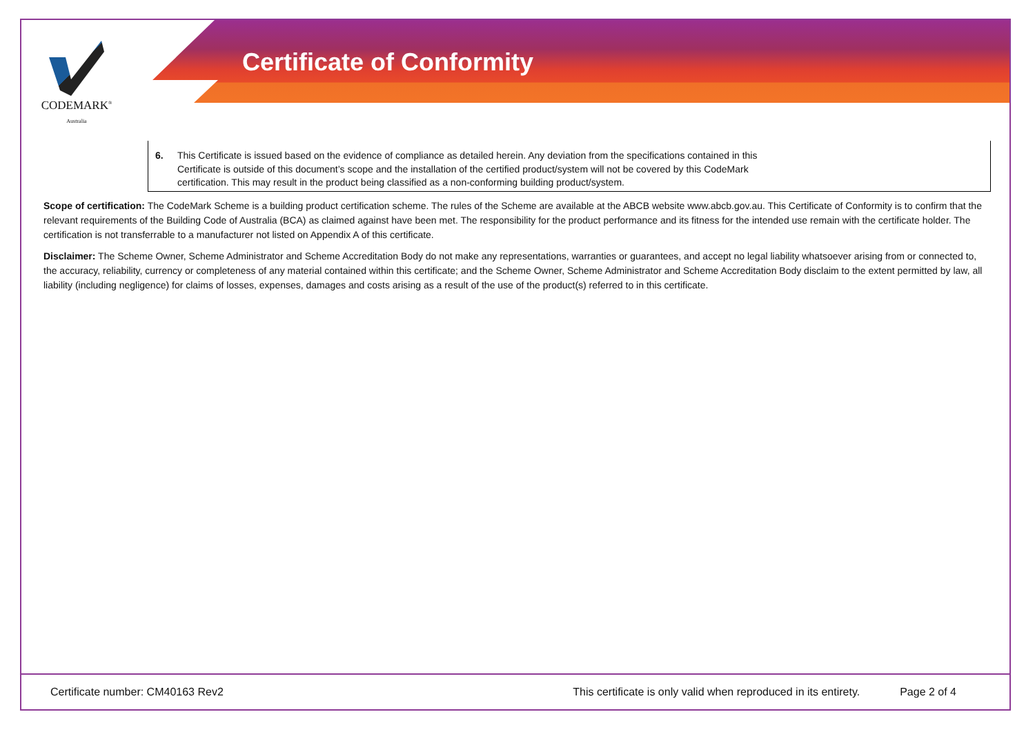Certificate of Conformity
CODEMARK<sup>®</sup>
Australia
6. This Certificate is issued based on the evidence of compliance as detailed herein. Any deviation from the specifications contained in this Certificate is outside of this document’s scope and the installation of the certified product/system will not be covered by this CodeMark certification. This may result in the product being classified as a non-conforming building product/system.
Scope of certification: The CodeMark Scheme is a building product certification scheme. The rules of the Scheme are available at the ABCB website www.abcb.gov.au. This Certificate of Conformity is to confirm that the relevant requirements of the Building Code of Australia (BCA) as claimed against have been met. The responsibility for the product performance and its fitness for the intended use remain with the certificate holder. The certification is not transferrable to a manufacturer not listed on Appendix A of this certificate.
Disclaimer: The Scheme Owner, Scheme Administrator and Scheme Accreditation Body do not make any representations, warranties or guarantees, and accept no legal liability whatsoever arising from or connected to, the accuracy, reliability, currency or completeness of any material contained within this certificate; and the Scheme Owner, Scheme Administrator and Scheme Accreditation Body disclaim to the extent permitted by law, all liability (including negligence) for claims of losses, expenses, damages and costs arising as a result of the use of the product(s) referred to in this certificate.
Certificate number: CM40163 Rev2 This certificate is only valid when reproduced in its entirety. Page 2 of 4